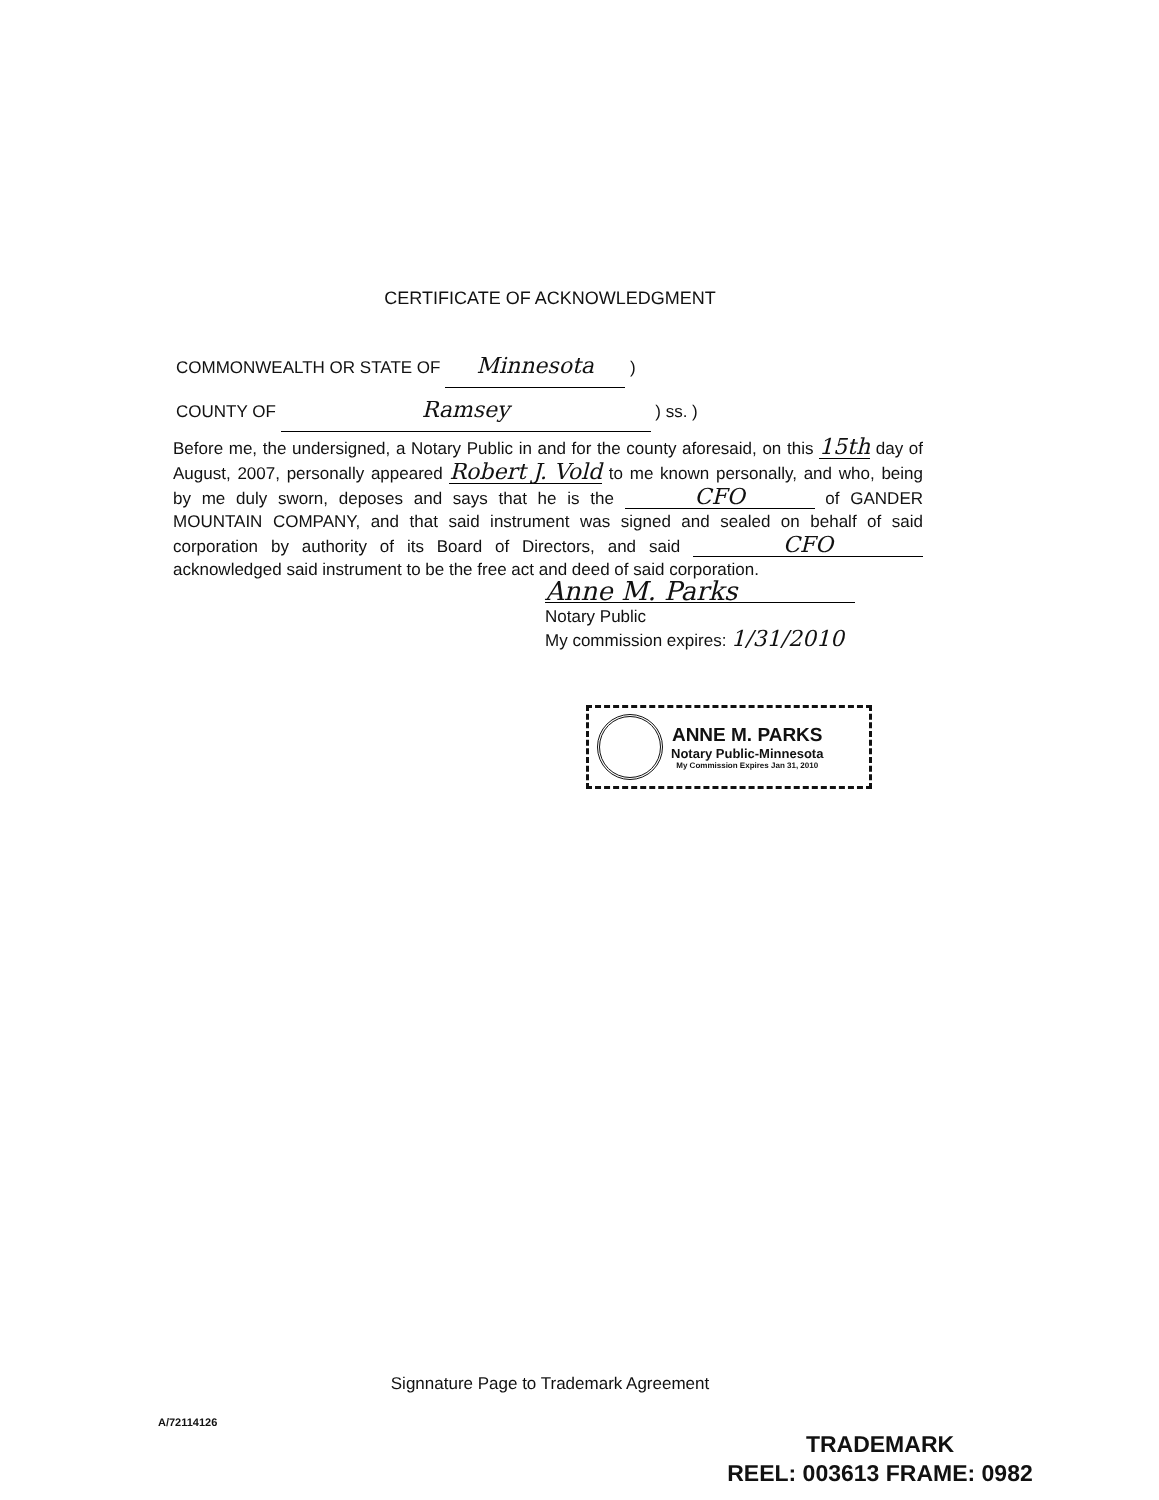CERTIFICATE OF ACKNOWLEDGMENT
COMMONWEALTH OR STATE OF Minnesota )
COUNTY OF Ramsey ) ss. )
Before me, the undersigned, a Notary Public in and for the county aforesaid, on this 15th day of August, 2007, personally appeared Robert J. Vold to me known personally, and who, being by me duly sworn, deposes and says that he is the CFO of GANDER MOUNTAIN COMPANY, and that said instrument was signed and sealed on behalf of said corporation by authority of its Board of Directors, and said CFO acknowledged said instrument to be the free act and deed of said corporation.
Anne M. Parks
Notary Public
My commission expires: 1/31/2010
ANNE M. PARKS
Notary Public-Minnesota
My Commission Expires Jan 31, 2010
Signnature Page to Trademark Agreement
A/72114126
TRADEMARK
REEL: 003613 FRAME: 0982